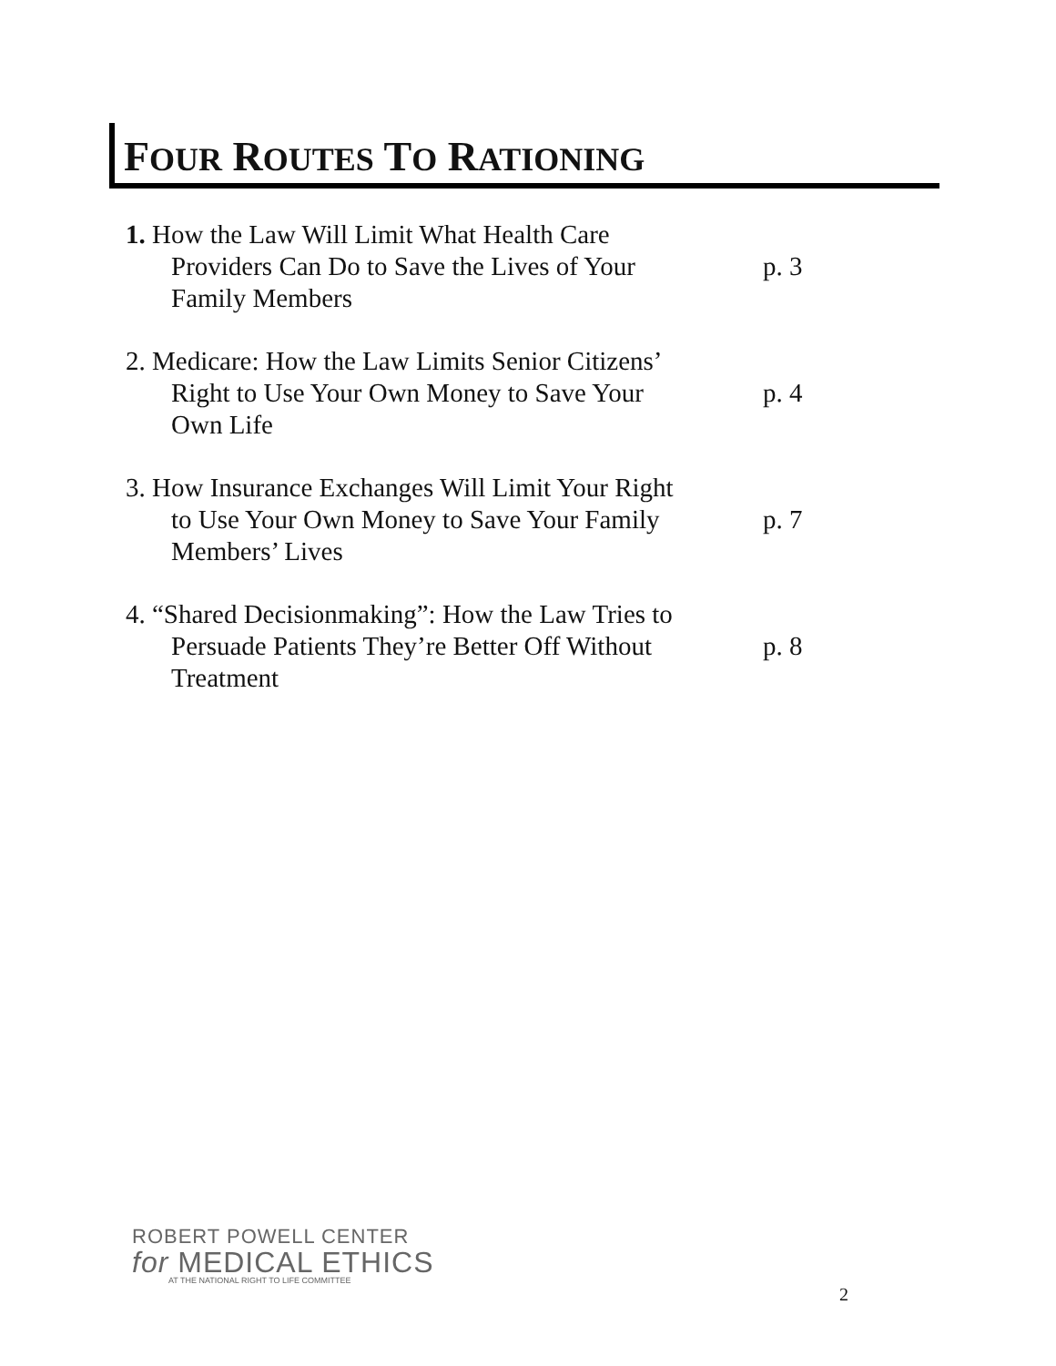FOUR ROUTES TO RATIONING
1. How the Law Will Limit What Health Care
Providers Can Do to Save the Lives of Your
Family Members
p. 3
2. Medicare: How the Law Limits Senior Citizens’
Right to Use Your Own Money to Save Your
Own Life
p. 4
3. How Insurance Exchanges Will Limit Your Right
to Use Your Own Money to Save Your Family
Members’ Lives
p. 7
4. “Shared Decisionmaking”: How the Law Tries to
Persuade Patients They’re Better Off Without
Treatment
p. 8
ROBERT POWELL CENTER
for MEDICAL ETHICS
AT THE NATIONAL RIGHT TO LIFE COMMITTEE
2